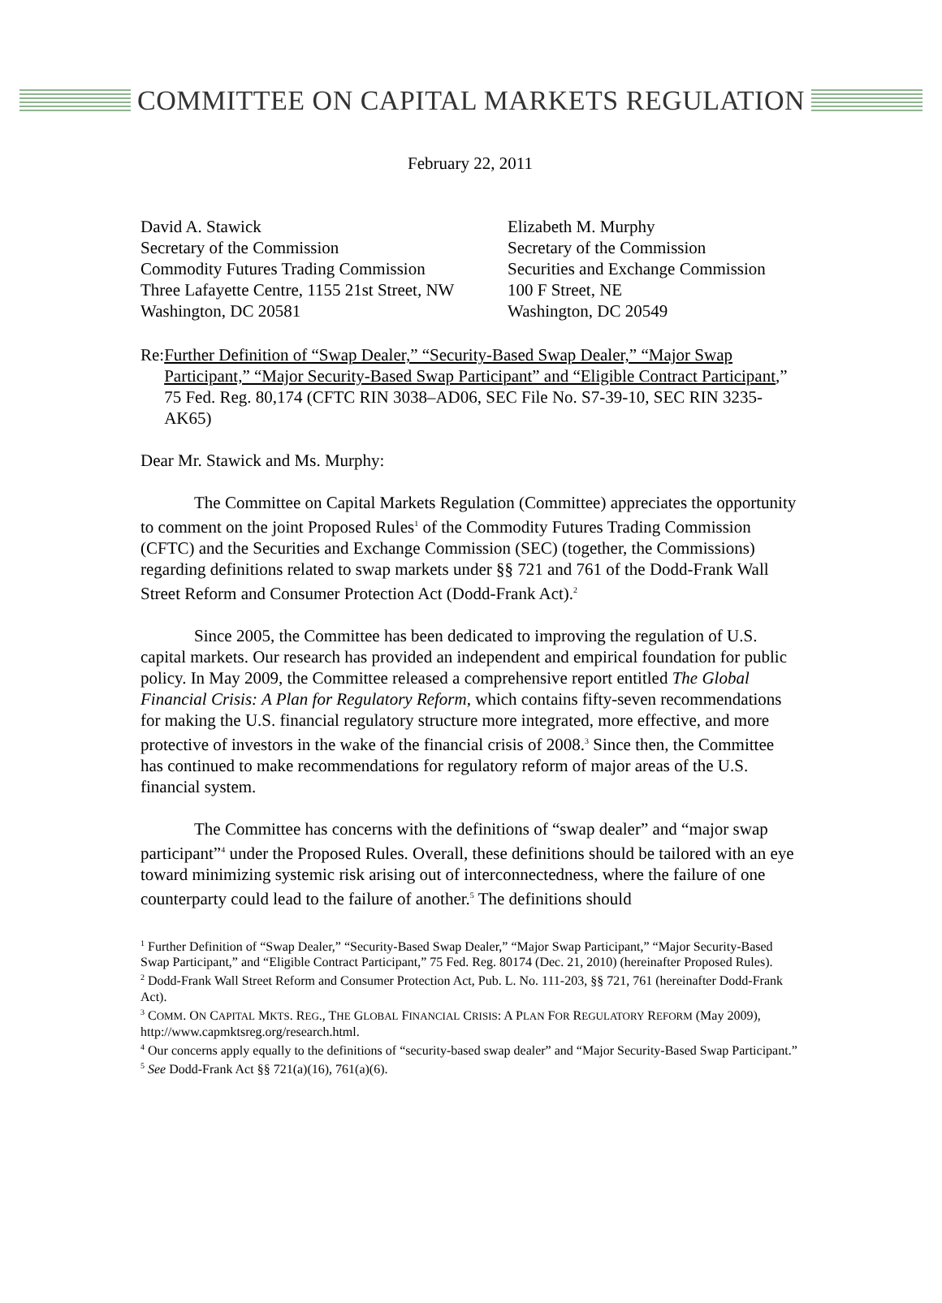COMMITTEE ON CAPITAL MARKETS REGULATION
February 22, 2011
David A. Stawick
Secretary of the Commission
Commodity Futures Trading Commission
Three Lafayette Centre, 1155 21st Street, NW
Washington, DC 20581
Elizabeth M. Murphy
Secretary of the Commission
Securities and Exchange Commission
100 F Street, NE
Washington, DC 20549
Re: Further Definition of “Swap Dealer,” “Security-Based Swap Dealer,” “Major Swap Participant,” “Major Security-Based Swap Participant” and “Eligible Contract Participant,” 75 Fed. Reg. 80,174 (CFTC RIN 3038–AD06, SEC File No. S7-39-10, SEC RIN 3235-AK65)
Dear Mr. Stawick and Ms. Murphy:
The Committee on Capital Markets Regulation (Committee) appreciates the opportunity to comment on the joint Proposed Rules<sup>1</sup> of the Commodity Futures Trading Commission (CFTC) and the Securities and Exchange Commission (SEC) (together, the Commissions) regarding definitions related to swap markets under §§ 721 and 761 of the Dodd-Frank Wall Street Reform and Consumer Protection Act (Dodd-Frank Act).<sup>2</sup>
Since 2005, the Committee has been dedicated to improving the regulation of U.S. capital markets. Our research has provided an independent and empirical foundation for public policy. In May 2009, the Committee released a comprehensive report entitled The Global Financial Crisis: A Plan for Regulatory Reform, which contains fifty-seven recommendations for making the U.S. financial regulatory structure more integrated, more effective, and more protective of investors in the wake of the financial crisis of 2008.<sup>3</sup> Since then, the Committee has continued to make recommendations for regulatory reform of major areas of the U.S. financial system.
The Committee has concerns with the definitions of “swap dealer” and “major swap participant”<sup>4</sup> under the Proposed Rules. Overall, these definitions should be tailored with an eye toward minimizing systemic risk arising out of interconnectedness, where the failure of one counterparty could lead to the failure of another.<sup>5</sup> The definitions should
<sup>1</sup> Further Definition of “Swap Dealer,” “Security-Based Swap Dealer,” “Major Swap Participant,” “Major Security-Based Swap Participant,” and “Eligible Contract Participant,” 75 Fed. Reg. 80174 (Dec. 21, 2010) (hereinafter Proposed Rules).
<sup>2</sup> Dodd-Frank Wall Street Reform and Consumer Protection Act, Pub. L. No. 111-203, §§ 721, 761 (hereinafter Dodd-Frank Act).
<sup>3</sup> COMM. ON CAPITAL MKTS. REG., THE GLOBAL FINANCIAL CRISIS: A PLAN FOR REGULATORY REFORM (May 2009), http://www.capmktsreg.org/research.html.
<sup>4</sup> Our concerns apply equally to the definitions of “security-based swap dealer” and “Major Security-Based Swap Participant.”
<sup>5</sup> See Dodd-Frank Act §§ 721(a)(16), 761(a)(6).